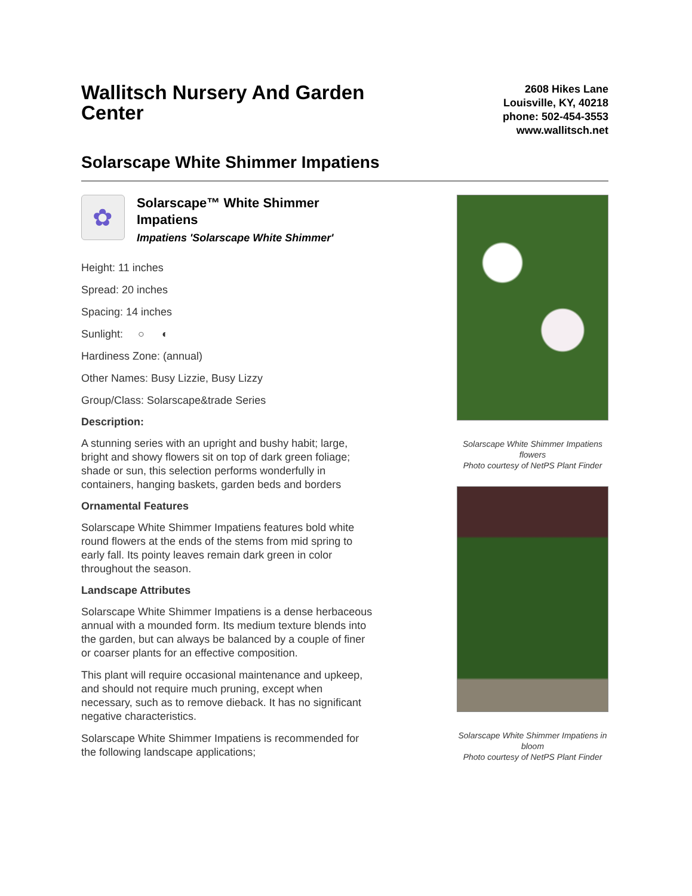Wallitsch Nursery And Garden Center
2608 Hikes Lane
Louisville, KY, 40218
phone: 502-454-3553
www.wallitsch.net
Solarscape White Shimmer Impatiens
✿
Solarscape™ White Shimmer Impatiens
Impatiens 'Solarscape White Shimmer'
Height: 11 inches
Spread: 20 inches
Spacing: 14 inches
Sunlight: ○ ◐
Hardiness Zone: (annual)
Other Names: Busy Lizzie, Busy Lizzy
Group/Class: Solarscape&trade Series
Description:
A stunning series with an upright and bushy habit; large, bright and showy flowers sit on top of dark green foliage; shade or sun, this selection performs wonderfully in containers, hanging baskets, garden beds and borders
Ornamental Features
Solarscape White Shimmer Impatiens features bold white round flowers at the ends of the stems from mid spring to early fall. Its pointy leaves remain dark green in color throughout the season.
Landscape Attributes
Solarscape White Shimmer Impatiens is a dense herbaceous annual with a mounded form. Its medium texture blends into the garden, but can always be balanced by a couple of finer or coarser plants for an effective composition.
This plant will require occasional maintenance and upkeep, and should not require much pruning, except when necessary, such as to remove dieback. It has no significant negative characteristics.
Solarscape White Shimmer Impatiens is recommended for the following landscape applications;
Solarscape White Shimmer Impatiens flowers
Photo courtesy of NetPS Plant Finder
Solarscape White Shimmer Impatiens in bloom
Photo courtesy of NetPS Plant Finder